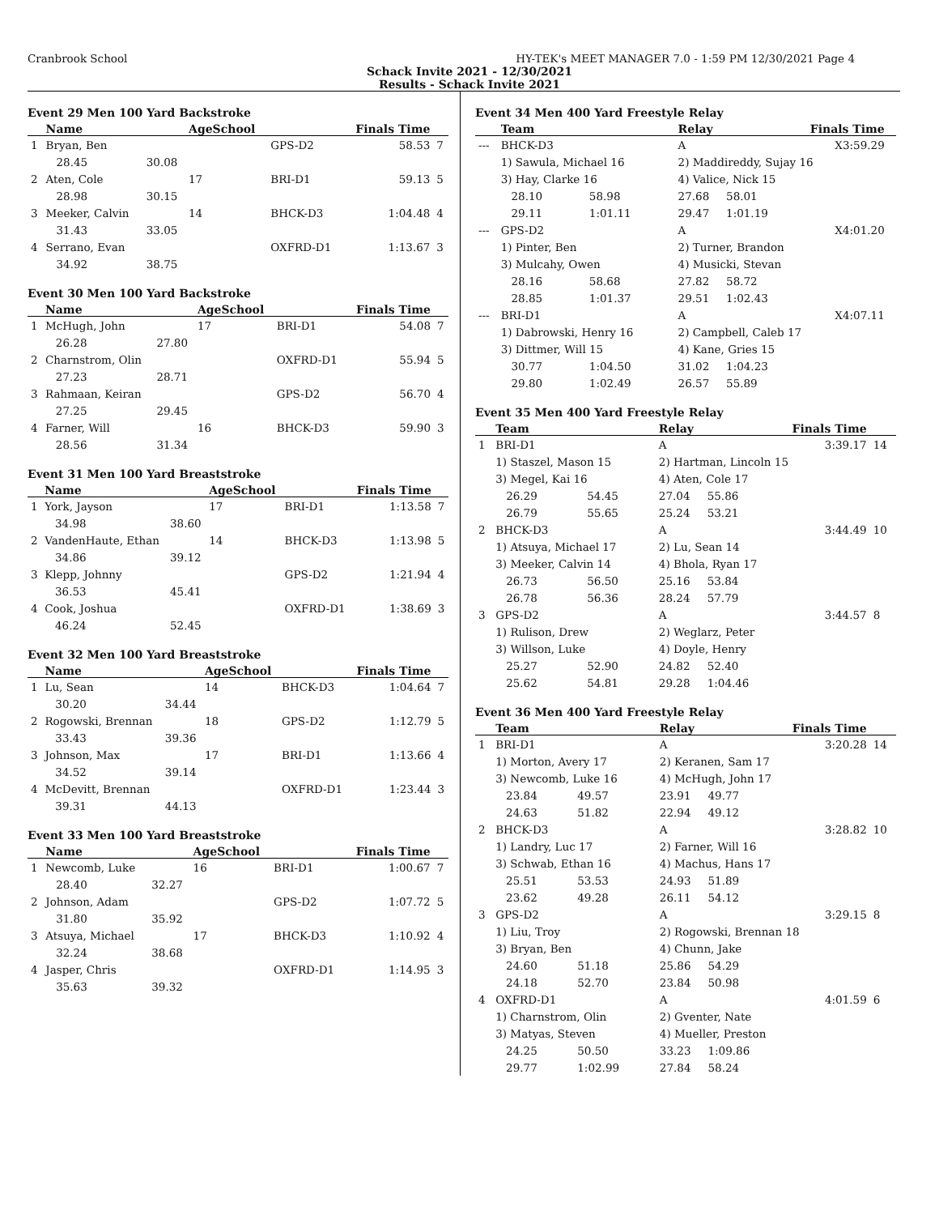Cranbrook School HY-TEK's MEET MANAGER 7.0 - 1:59 PM 12/30/2021 Page 4
Schack Invite 2021 - 12/30/2021
Results - Schack Invite 2021
Event 29 Men 100 Yard Backstroke
| | Name | | AgeSchool | | Finals Time | |
| --- | --- | --- | --- | --- | --- | --- |
| 1 | Bryan, Ben | | | GPS-D2 | 58.53 | 7 |
| | 28.45 | 30.08 | | | | |
| 2 | Aten, Cole | | 17 | BRI-D1 | 59.13 | 5 |
| | 28.98 | 30.15 | | | | |
| 3 | Meeker, Calvin | | 14 | BHCK-D3 | 1:04.48 | 4 |
| | 31.43 | 33.05 | | | | |
| 4 | Serrano, Evan | | | OXFRD-D1 | 1:13.67 | 3 |
| | 34.92 | 38.75 | | | | |
Event 30 Men 100 Yard Backstroke
| | Name | | AgeSchool | | Finals Time | |
| --- | --- | --- | --- | --- | --- | --- |
| 1 | McHugh, John | | 17 | BRI-D1 | 54.08 | 7 |
| | 26.28 | 27.80 | | | | |
| 2 | Charnstrom, Olin | | | OXFRD-D1 | 55.94 | 5 |
| | 27.23 | 28.71 | | | | |
| 3 | Rahmaan, Keiran | | | GPS-D2 | 56.70 | 4 |
| | 27.25 | 29.45 | | | | |
| 4 | Farner, Will | | 16 | BHCK-D3 | 59.90 | 3 |
| | 28.56 | 31.34 | | | | |
Event 31 Men 100 Yard Breaststroke
| | Name | | AgeSchool | | Finals Time | |
| --- | --- | --- | --- | --- | --- | --- |
| 1 | York, Jayson | | 17 | BRI-D1 | 1:13.58 | 7 |
| | 34.98 | 38.60 | | | | |
| 2 | VandenHaute, Ethan | | 14 | BHCK-D3 | 1:13.98 | 5 |
| | 34.86 | 39.12 | | | | |
| 3 | Klepp, Johnny | | | GPS-D2 | 1:21.94 | 4 |
| | 36.53 | 45.41 | | | | |
| 4 | Cook, Joshua | | | OXFRD-D1 | 1:38.69 | 3 |
| | 46.24 | 52.45 | | | | |
Event 32 Men 100 Yard Breaststroke
| | Name | | AgeSchool | | Finals Time | |
| --- | --- | --- | --- | --- | --- | --- |
| 1 | Lu, Sean | | 14 | BHCK-D3 | 1:04.64 | 7 |
| | 30.20 | 34.44 | | | | |
| 2 | Rogowski, Brennan | | 18 | GPS-D2 | 1:12.79 | 5 |
| | 33.43 | 39.36 | | | | |
| 3 | Johnson, Max | | 17 | BRI-D1 | 1:13.66 | 4 |
| | 34.52 | 39.14 | | | | |
| 4 | McDevitt, Brennan | | | OXFRD-D1 | 1:23.44 | 3 |
| | 39.31 | 44.13 | | | | |
Event 33 Men 100 Yard Breaststroke
| | Name | | AgeSchool | | Finals Time | |
| --- | --- | --- | --- | --- | --- | --- |
| 1 | Newcomb, Luke | | 16 | BRI-D1 | 1:00.67 | 7 |
| | 28.40 | 32.27 | | | | |
| 2 | Johnson, Adam | | | GPS-D2 | 1:07.72 | 5 |
| | 31.80 | 35.92 | | | | |
| 3 | Atsuya, Michael | | 17 | BHCK-D3 | 1:10.92 | 4 |
| | 32.24 | 38.68 | | | | |
| 4 | Jasper, Chris | | | OXFRD-D1 | 1:14.95 | 3 |
| | 35.63 | 39.32 | | | | |
Event 34 Men 400 Yard Freestyle Relay
| | Team | | Relay | | Finals Time | |
| --- | --- | --- | --- | --- | --- | --- |
| --- | BHCK-D3 | | A | | X3:59.29 | |
| | 1) Sawula, Michael 16 | | 2) Maddireddy, Sujay 16 | | | |
| | 3) Hay, Clarke 16 | | 4) Valice, Nick 15 | | | |
| | 28.10 | 58.98 | 27.68 | 58.01 | | |
| | 29.11 | 1:01.11 | 29.47 | 1:01.19 | | |
| --- | GPS-D2 | | A | | X4:01.20 | |
| | 1) Pinter, Ben | | 2) Turner, Brandon | | | |
| | 3) Mulcahy, Owen | | 4) Musicki, Stevan | | | |
| | 28.16 | 58.68 | 27.82 | 58.72 | | |
| | 28.85 | 1:01.37 | 29.51 | 1:02.43 | | |
| --- | BRI-D1 | | A | | X4:07.11 | |
| | 1) Dabrowski, Henry 16 | | 2) Campbell, Caleb 17 | | | |
| | 3) Dittmer, Will 15 | | 4) Kane, Gries 15 | | | |
| | 30.77 | 1:04.50 | 31.02 | 1:04.23 | | |
| | 29.80 | 1:02.49 | 26.57 | 55.89 | | |
Event 35 Men 400 Yard Freestyle Relay
| | Team | | Relay | | Finals Time | |
| --- | --- | --- | --- | --- | --- | --- |
| 1 | BRI-D1 | | A | | 3:39.17 | 14 |
| | 1) Staszel, Mason 15 | | 2) Hartman, Lincoln 15 | | | |
| | 3) Megel, Kai 16 | | 4) Aten, Cole 17 | | | |
| | 26.29 | 54.45 | 27.04 | 55.86 | | |
| | 26.79 | 55.65 | 25.24 | 53.21 | | |
| 2 | BHCK-D3 | | A | | 3:44.49 | 10 |
| | 1) Atsuya, Michael 17 | | 2) Lu, Sean 14 | | | |
| | 3) Meeker, Calvin 14 | | 4) Bhola, Ryan 17 | | | |
| | 26.73 | 56.50 | 25.16 | 53.84 | | |
| | 26.78 | 56.36 | 28.24 | 57.79 | | |
| 3 | GPS-D2 | | A | | 3:44.57 | 8 |
| | 1) Rulison, Drew | | 2) Weglarz, Peter | | | |
| | 3) Willson, Luke | | 4) Doyle, Henry | | | |
| | 25.27 | 52.90 | 24.82 | 52.40 | | |
| | 25.62 | 54.81 | 29.28 | 1:04.46 | | |
Event 36 Men 400 Yard Freestyle Relay
| | Team | | Relay | | Finals Time | |
| --- | --- | --- | --- | --- | --- | --- |
| 1 | BRI-D1 | | A | | 3:20.28 | 14 |
| | 1) Morton, Avery 17 | | 2) Keranen, Sam 17 | | | |
| | 3) Newcomb, Luke 16 | | 4) McHugh, John 17 | | | |
| | 23.84 | 49.57 | 23.91 | 49.77 | | |
| | 24.63 | 51.82 | 22.94 | 49.12 | | |
| 2 | BHCK-D3 | | A | | 3:28.82 | 10 |
| | 1) Landry, Luc 17 | | 2) Farner, Will 16 | | | |
| | 3) Schwab, Ethan 16 | | 4) Machus, Hans 17 | | | |
| | 25.51 | 53.53 | 24.93 | 51.89 | | |
| | 23.62 | 49.28 | 26.11 | 54.12 | | |
| 3 | GPS-D2 | | A | | 3:29.15 | 8 |
| | 1) Liu, Troy | | 2) Rogowski, Brennan 18 | | | |
| | 3) Bryan, Ben | | 4) Chunn, Jake | | | |
| | 24.60 | 51.18 | 25.86 | 54.29 | | |
| | 24.18 | 52.70 | 23.84 | 50.98 | | |
| 4 | OXFRD-D1 | | A | | 4:01.59 | 6 |
| | 1) Charnstrom, Olin | | 2) Gventer, Nate | | | |
| | 3) Matyas, Steven | | 4) Mueller, Preston | | | |
| | 24.25 | 50.50 | 33.23 | 1:09.86 | | |
| | 29.77 | 1:02.99 | 27.84 | 58.24 | | |